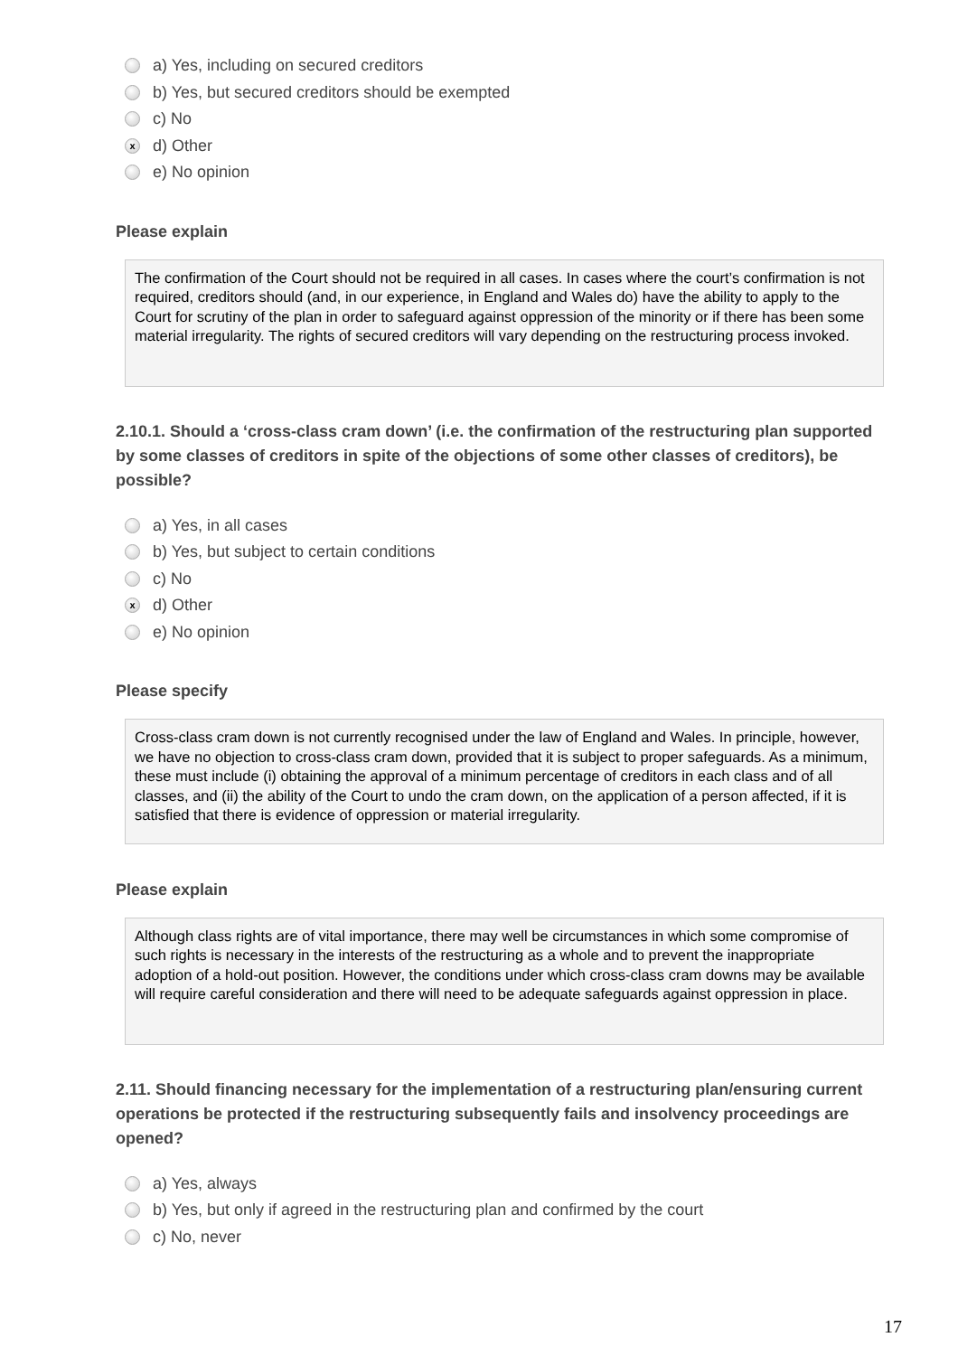a) Yes, including on secured creditors
b) Yes, but secured creditors should be exempted
c) No
xd) Other
e) No opinion
Please explain
The confirmation of the Court should not be required in all cases. In cases where the court’s confirmation is not required, creditors should (and, in our experience, in England and Wales do) have the ability to apply to the Court for scrutiny of the plan in order to safeguard against oppression of the minority or if there has been some material irregularity. The rights of secured creditors will vary depending on the restructuring process invoked.
2.10.1. Should a ‘cross-class cram down’ (i.e. the confirmation of the restructuring plan supported by some classes of creditors in spite of the objections of some other classes of creditors), be possible?
a) Yes, in all cases
b) Yes, but subject to certain conditions
c) No
xd) Other
e) No opinion
Please specify
Cross-class cram down is not currently recognised under the law of England and Wales. In principle, however, we have no objection to cross-class cram down, provided that it is subject to proper safeguards. As a minimum, these must include (i) obtaining the approval of a minimum percentage of creditors in each class and of all classes, and (ii) the ability of the Court to undo the cram down, on the application of a person affected, if it is satisfied that there is evidence of oppression or material irregularity.
Please explain
Although class rights are of vital importance, there may well be circumstances in which some compromise of such rights is necessary in the interests of the restructuring as a whole and to prevent the inappropriate adoption of a hold-out position. However, the conditions under which cross-class cram downs may be available will require careful consideration and there will need to be adequate safeguards against oppression in place.
2.11. Should financing necessary for the implementation of a restructuring plan/ensuring current operations be protected if the restructuring subsequently fails and insolvency proceedings are opened?
a) Yes, always
b) Yes, but only if agreed in the restructuring plan and confirmed by the court
c) No, never
17